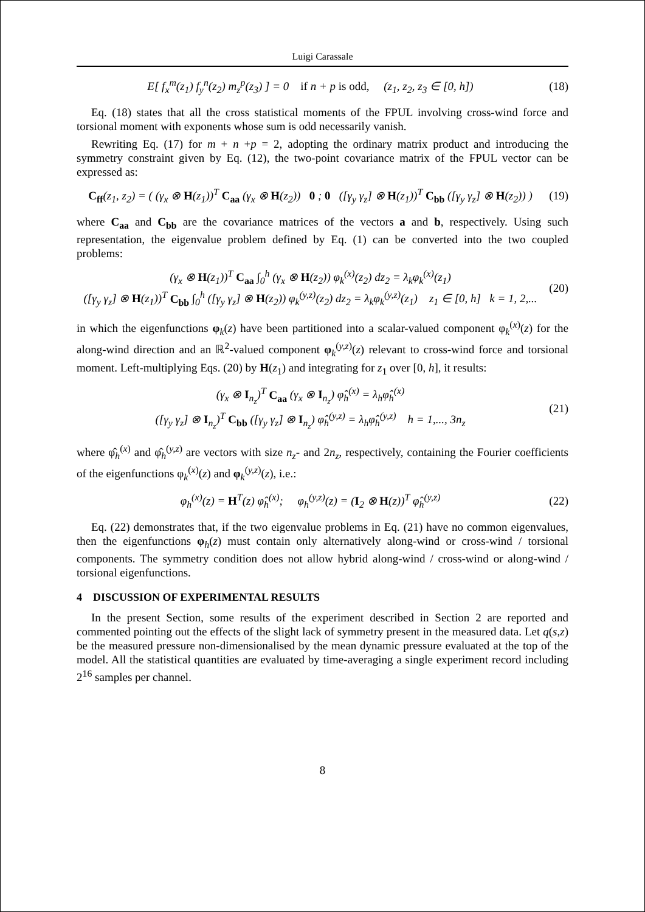Luigi Carassale
E[ f<sub>x</sub><sup>m</sup>(z<sub>1</sub>) f<sub>y</sub><sup>n</sup>(z<sub>2</sub>) m<sub>z</sub><sup>p</sup>(z<sub>3</sub>) ] = 0 if n + p is odd, (z<sub>1</sub>, z<sub>2</sub>, z<sub>3</sub> ∈ [0, h])
(18)
Eq. (18) states that all the cross statistical moments of the FPUL involving cross-wind force and torsional moment with exponents whose sum is odd necessarily vanish.
Rewriting Eq. (17) for m + n +p = 2, adopting the ordinary matrix product and introducing the symmetry constraint given by Eq. (12), the two-point covariance matrix of the FPUL vector can be expressed as:
C<sub>ff</sub>(z<sub>1</sub>, z<sub>2</sub>) = ( (γ<sub>x</sub> ⊗ H(z<sub>1</sub>))<sup>T</sup> C<sub>aa</sub> (γ<sub>x</sub> ⊗ H(z<sub>2</sub>)) 0 ; 0 ([γ<sub>y</sub> γ<sub>z</sub>] ⊗ H(z<sub>1</sub>))<sup>T</sup> C<sub>bb</sub> ([γ<sub>y</sub> γ<sub>z</sub>] ⊗ H(z<sub>2</sub>)) )
(19)
where C<sub>aa</sub> and C<sub>bb</sub> are the covariance matrices of the vectors a and b, respectively. Using such representation, the eigenvalue problem defined by Eq. (1) can be converted into the two coupled problems:
(γ<sub>x</sub> ⊗ H(z<sub>1</sub>))<sup>T</sup> C<sub>aa</sub> ∫<sub>0</sub><sup>h</sup> (γ<sub>x</sub> ⊗ H(z<sub>2</sub>)) φ<sub>k</sub><sup>(x)</sup>(z<sub>2</sub>) dz<sub>2</sub> = λ<sub>k</sub>φ<sub>k</sub><sup>(x)</sup>(z<sub>1</sub>)
([γ<sub>y</sub> γ<sub>z</sub>] ⊗ H(z<sub>1</sub>))<sup>T</sup> C<sub>bb</sub> ∫<sub>0</sub><sup>h</sup> ([γ<sub>y</sub> γ<sub>z</sub>] ⊗ H(z<sub>2</sub>)) φ<sub>k</sub><sup>(y,z)</sup>(z<sub>2</sub>) dz<sub>2</sub> = λ<sub>k</sub>φ<sub>k</sub><sup>(y,z)</sup>(z<sub>1</sub>) z<sub>1</sub> ∈ [0, h] k = 1, 2,...
(20)
in which the eigenfunctions φ<sub>k</sub>(z) have been partitioned into a scalar-valued component φ<sub>k</sub><sup>(x)</sup>(z) for the along-wind direction and an ℝ<sup>2</sup>-valued component φ<sub>k</sub><sup>(y,z)</sup>(z) relevant to cross-wind force and torsional moment. Left-multiplying Eqs. (20) by H(z<sub>1</sub>) and integrating for z<sub>1</sub> over [0, h], it results:
(γ<sub>x</sub> ⊗ I<sub>n<sub>z</sub></sub>)<sup>T</sup> C<sub>aa</sub> (γ<sub>x</sub> ⊗ I<sub>n<sub>z</sub></sub>) φ̂<sub>h</sub><sup>(x)</sup> = λ<sub>h</sub>φ̂<sub>h</sub><sup>(x)</sup>
([γ<sub>y</sub> γ<sub>z</sub>] ⊗ I<sub>n<sub>z</sub></sub>)<sup>T</sup> C<sub>bb</sub> ([γ<sub>y</sub> γ<sub>z</sub>] ⊗ I<sub>n<sub>z</sub></sub>) φ̂<sub>h</sub><sup>(y,z)</sup> = λ<sub>h</sub>φ̂<sub>h</sub><sup>(y,z)</sup> h = 1,..., 3n<sub>z</sub>
(21)
where φ̂<sub>h</sub><sup>(x)</sup> and φ̂<sub>h</sub><sup>(y,z)</sup> are vectors with size n<sub>z</sub>- and 2n<sub>z</sub>, respectively, containing the Fourier coefficients of the eigenfunctions φ<sub>k</sub><sup>(x)</sup>(z) and φ<sub>k</sub><sup>(y,z)</sup>(z), i.e.:
φ<sub>h</sub><sup>(x)</sup>(z) = H<sup>T</sup>(z) φ̂<sub>h</sub><sup>(x)</sup>; φ<sub>h</sub><sup>(y,z)</sup>(z) = (I<sub>2</sub> ⊗ H(z))<sup>T</sup> φ̂<sub>h</sub><sup>(y,z)</sup>
(22)
Eq. (22) demonstrates that, if the two eigenvalue problems in Eq. (21) have no common eigenvalues, then the eigenfunctions φ<sub>h</sub>(z) must contain only alternatively along-wind or cross-wind / torsional components. The symmetry condition does not allow hybrid along-wind / cross-wind or along-wind / torsional eigenfunctions.
4 DISCUSSION OF EXPERIMENTAL RESULTS
In the present Section, some results of the experiment described in Section 2 are reported and commented pointing out the effects of the slight lack of symmetry present in the measured data. Let q(s,z) be the measured pressure non-dimensionalised by the mean dynamic pressure evaluated at the top of the model. All the statistical quantities are evaluated by time-averaging a single experiment record including 2<sup>16</sup> samples per channel.
8